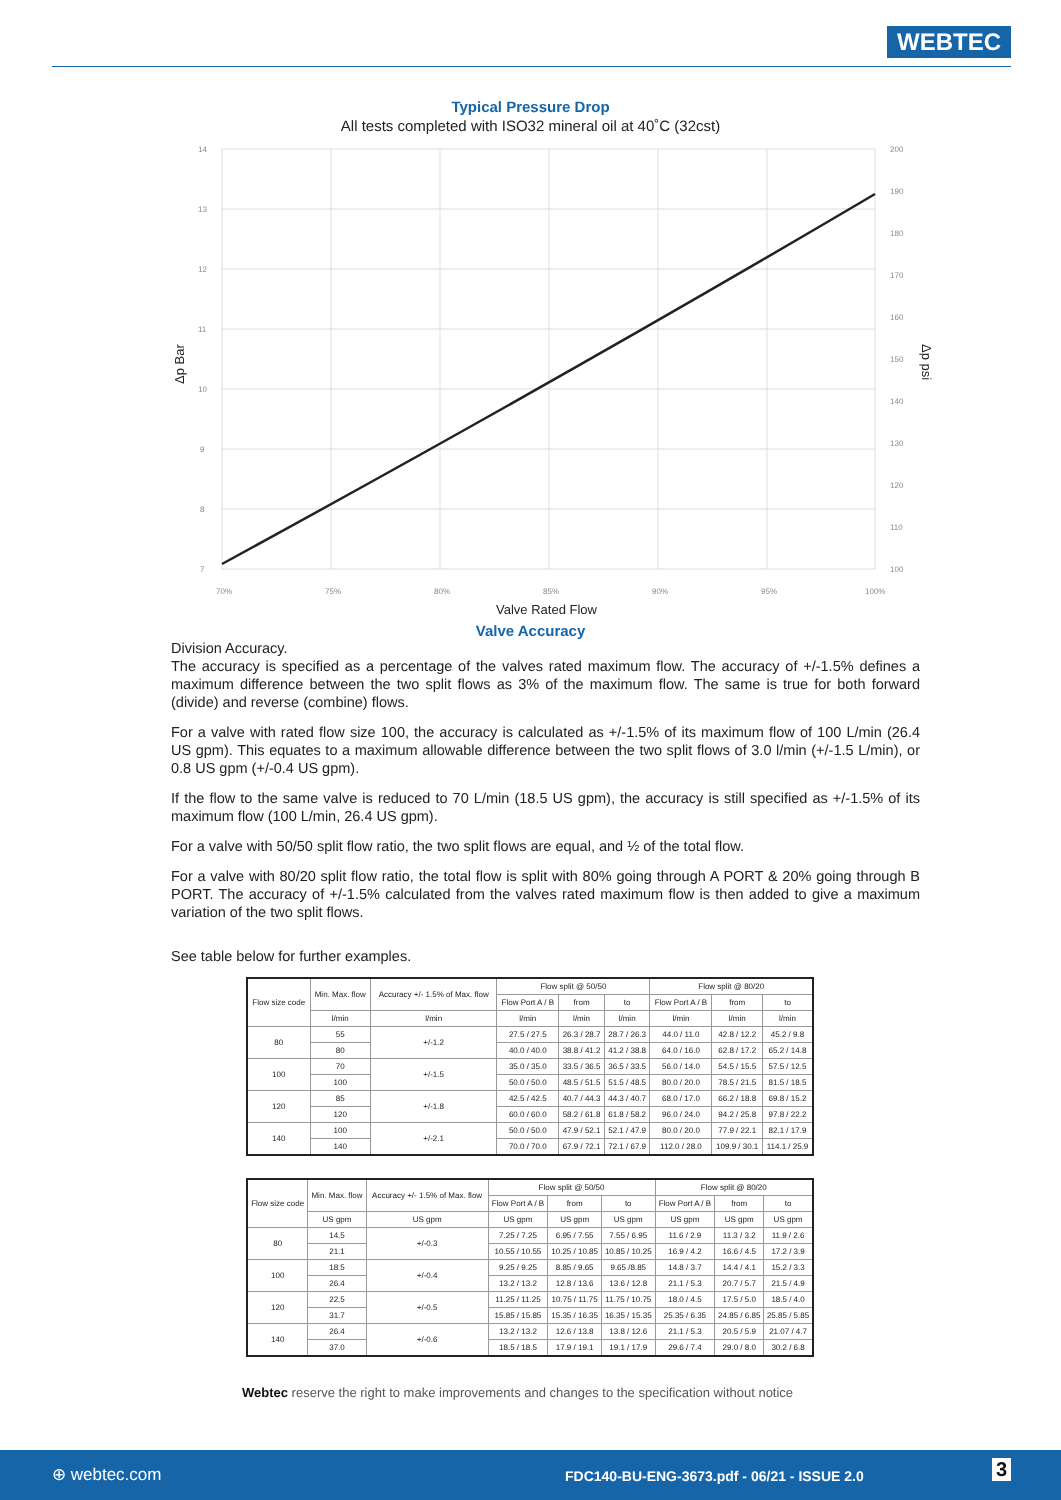WEBTEC
Typical Pressure Drop
All tests completed with ISO32 mineral oil at 40˚C (32cst)
14
13
12
11
10
9
8
7
200
190
180
170
160
150
140
130
120
110
100
70%
75%
80%
85%
90%
95%
100%
Valve Rated Flow
Δp Bar
Δp psi
Valve Accuracy
Division Accuracy.
The accuracy is specified as a percentage of the valves rated maximum flow. The accuracy of +/-1.5% defines a maximum difference between the two split flows as 3% of the maximum flow. The same is true for both forward (divide) and reverse (combine) flows.
For a valve with rated flow size 100, the accuracy is calculated as +/-1.5% of its maximum flow of 100 L/min (26.4 US gpm). This equates to a maximum allowable difference between the two split flows of 3.0 l/min (+/-1.5 L/min), or 0.8 US gpm (+/-0.4 US gpm).
If the flow to the same valve is reduced to 70 L/min (18.5 US gpm), the accuracy is still specified as +/-1.5% of its maximum flow (100 L/min, 26.4 US gpm).
For a valve with 50/50 split flow ratio, the two split flows are equal, and ½ of the total flow.
For a valve with 80/20 split flow ratio, the total flow is split with 80% going through A PORT & 20% going through B PORT. The accuracy of +/-1.5% calculated from the valves rated maximum flow is then added to give a maximum variation of the two split flows.
See table below for further examples.
| Flow size code | Min. Max. flow | Accuracy +/- 1.5% of Max. flow | Flow split @ 50/50 | | | Flow split @ 80/20 | | |
| --- | --- | --- | --- | --- | --- | --- | --- | --- |
| | | | Flow Port A / B | from | to | Flow Port A / B | from | to |
| | l/min | l/min | l/min | l/min | l/min | l/min | l/min | l/min |
| 80 | 55 | +/-1.2 | 27.5 / 27.5 | 26.3 / 28.7 | 28.7 / 26.3 | 44.0 / 11.0 | 42.8 / 12.2 | 45.2 / 9.8 |
| | 80 | | 40.0 / 40.0 | 38.8 / 41.2 | 41.2 / 38.8 | 64.0 / 16.0 | 62.8 / 17.2 | 65.2 / 14.8 |
| 100 | 70 | +/-1.5 | 35.0 / 35.0 | 33.5 / 36.5 | 36.5 / 33.5 | 56.0 / 14.0 | 54.5 / 15.5 | 57.5 / 12.5 |
| | 100 | | 50.0 / 50.0 | 48.5 / 51.5 | 51.5 / 48.5 | 80.0 / 20.0 | 78.5 / 21.5 | 81.5 / 18.5 |
| 120 | 85 | +/-1.8 | 42.5 / 42.5 | 40.7 / 44.3 | 44.3 / 40.7 | 68.0 / 17.0 | 66.2 / 18.8 | 69.8 / 15.2 |
| | 120 | | 60.0 / 60.0 | 58.2 / 61.8 | 61.8 / 58.2 | 96.0 / 24.0 | 94.2 / 25.8 | 97.8 / 22.2 |
| 140 | 100 | +/-2.1 | 50.0 / 50.0 | 47.9 / 52.1 | 52.1 / 47.9 | 80.0 / 20.0 | 77.9 / 22.1 | 82.1 / 17.9 |
| | 140 | | 70.0 / 70.0 | 67.9 / 72.1 | 72.1 / 67.9 | 112.0 / 28.0 | 109.9 / 30.1 | 114.1 / 25.9 |
| Flow size code | Min. Max. flow | Accuracy +/- 1.5% of Max. flow | Flow split @ 50/50 | | | Flow split @ 80/20 | | |
| --- | --- | --- | --- | --- | --- | --- | --- | --- |
| | | | Flow Port A / B | from | to | Flow Port A / B | from | to |
| | US gpm | US gpm | US gpm | US gpm | US gpm | US gpm | US gpm | US gpm |
| 80 | 14.5 | +/-0.3 | 7.25 / 7.25 | 6.95 / 7.55 | 7.55 / 6.95 | 11.6 / 2.9 | 11.3 / 3.2 | 11.9 / 2.6 |
| | 21.1 | | 10.55 / 10.55 | 10.25 / 10.85 | 10.85 / 10.25 | 16.9 / 4.2 | 16.6 / 4.5 | 17.2 / 3.9 |
| 100 | 18.5 | +/-0.4 | 9.25 / 9.25 | 8.85 / 9.65 | 9.65 /8.85 | 14.8 / 3.7 | 14.4 / 4.1 | 15.2 / 3.3 |
| | 26.4 | | 13.2 / 13.2 | 12.8 / 13.6 | 13.6 / 12.8 | 21.1 / 5.3 | 20.7 / 5.7 | 21.5 / 4.9 |
| 120 | 22.5 | +/-0.5 | 11.25 / 11.25 | 10.75 / 11.75 | 11.75 / 10.75 | 18.0 / 4.5 | 17.5 / 5.0 | 18.5 / 4.0 |
| | 31.7 | | 15.85 / 15.85 | 15.35 / 16.35 | 16.35 / 15.35 | 25.35 / 6.35 | 24.85 / 6.85 | 25.85 / 5.85 |
| 140 | 26.4 | +/-0.6 | 13.2 / 13.2 | 12.6 / 13.8 | 13.8 / 12.6 | 21.1 / 5.3 | 20.5 / 5.9 | 21.07 / 4.7 |
| | 37.0 | | 18.5 / 18.5 | 17.9 / 19.1 | 19.1 / 17.9 | 29.6 / 7.4 | 29.0 / 8.0 | 30.2 / 6.8 |
Webtec reserve the right to make improvements and changes to the specification without notice
⊕ webtec.com FDC140-BU-ENG-3673.pdf - 06/21 - ISSUE 2.0 3